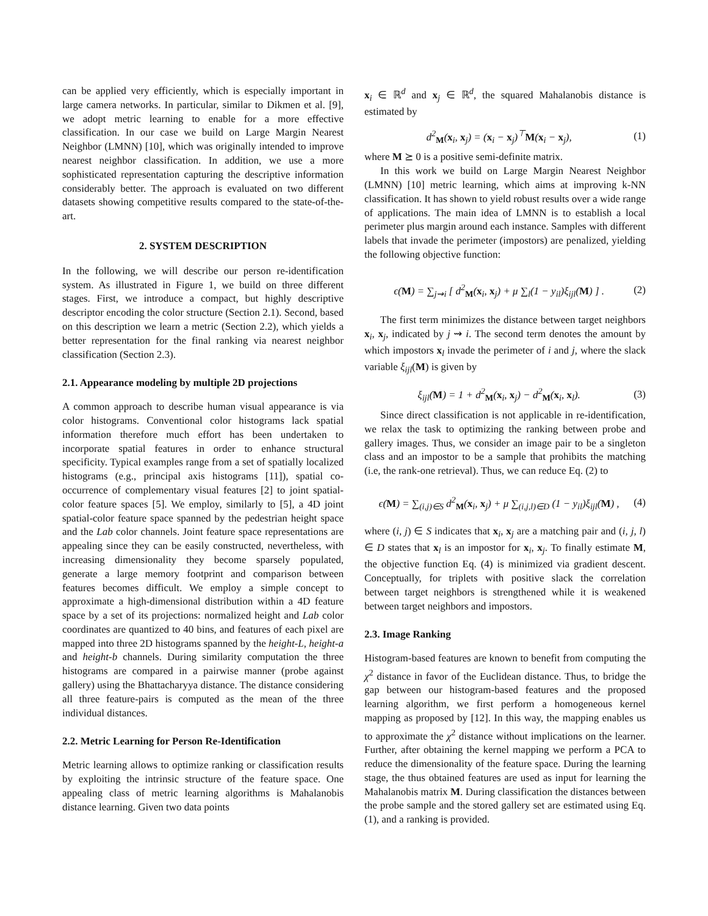can be applied very efficiently, which is especially important in large camera networks. In particular, similar to Dikmen et al. [9], we adopt metric learning to enable for a more effective classification. In our case we build on Large Margin Nearest Neighbor (LMNN) [10], which was originally intended to improve nearest neighbor classification. In addition, we use a more sophisticated representation capturing the descriptive information considerably better. The approach is evaluated on two different datasets showing competitive results compared to the state-of-the-art.
2. SYSTEM DESCRIPTION
In the following, we will describe our person re-identification system. As illustrated in Figure 1, we build on three different stages. First, we introduce a compact, but highly descriptive descriptor encoding the color structure (Section 2.1). Second, based on this description we learn a metric (Section 2.2), which yields a better representation for the final ranking via nearest neighbor classification (Section 2.3).
2.1. Appearance modeling by multiple 2D projections
A common approach to describe human visual appearance is via color histograms. Conventional color histograms lack spatial information therefore much effort has been undertaken to incorporate spatial features in order to enhance structural specificity. Typical examples range from a set of spatially localized histograms (e.g., principal axis histograms [11]), spatial co-occurrence of complementary visual features [2] to joint spatial-color feature spaces [5]. We employ, similarly to [5], a 4D joint spatial-color feature space spanned by the pedestrian height space and the Lab color channels. Joint feature space representations are appealing since they can be easily constructed, nevertheless, with increasing dimensionality they become sparsely populated, generate a large memory footprint and comparison between features becomes difficult. We employ a simple concept to approximate a high-dimensional distribution within a 4D feature space by a set of its projections: normalized height and Lab color coordinates are quantized to 40 bins, and features of each pixel are mapped into three 2D histograms spanned by the height-L, height-a and height-b channels. During similarity computation the three histograms are compared in a pairwise manner (probe against gallery) using the Bhattacharyya distance. The distance considering all three feature-pairs is computed as the mean of the three individual distances.
2.2. Metric Learning for Person Re-Identification
Metric learning allows to optimize ranking or classification results by exploiting the intrinsic structure of the feature space. One appealing class of metric learning algorithms is Mahalanobis distance learning. Given two data points
x<sub>i</sub> ∈ ℝ<sup>d</sup> and x<sub>j</sub> ∈ ℝ<sup>d</sup>, the squared Mahalanobis distance is estimated by
d<sup>2</sup><sub>M</sub>(x<sub>i</sub>, x<sub>j</sub>) = (x<sub>i</sub> − x<sub>j</sub>)<sup>⊤</sup>M(x<sub>i</sub> − x<sub>j</sub>), (1)
where M ⪰ 0 is a positive semi-definite matrix.
In this work we build on Large Margin Nearest Neighbor (LMNN) [10] metric learning, which aims at improving k-NN classification. It has shown to yield robust results over a wide range of applications. The main idea of LMNN is to establish a local perimeter plus margin around each instance. Samples with different labels that invade the perimeter (impostors) are penalized, yielding the following objective function:
ϵ(M) = ∑<sub>j⇝i</sub> [ d<sup>2</sup><sub>M</sub>(x<sub>i</sub>, x<sub>j</sub>) + μ ∑<sub>l</sub>(1 − y<sub>il</sub>)ξ<sub>ijl</sub>(M) ] . (2)
The first term minimizes the distance between target neighbors x<sub>i</sub>, x<sub>j</sub>, indicated by j ⇝ i. The second term denotes the amount by which impostors x<sub>l</sub> invade the perimeter of i and j, where the slack variable ξ<sub>ijl</sub>(M) is given by
ξ<sub>ijl</sub>(M) = 1 + d<sup>2</sup><sub>M</sub>(x<sub>i</sub>, x<sub>j</sub>) − d<sup>2</sup><sub>M</sub>(x<sub>i</sub>, x<sub>l</sub>). (3)
Since direct classification is not applicable in re-identification, we relax the task to optimizing the ranking between probe and gallery images. Thus, we consider an image pair to be a singleton class and an impostor to be a sample that prohibits the matching (i.e, the rank-one retrieval). Thus, we can reduce Eq. (2) to
ϵ(M) = ∑<sub>(i,j)∈S</sub> d<sup>2</sup><sub>M</sub>(x<sub>i</sub>, x<sub>j</sub>) + μ ∑<sub>(i,j,l)∈D</sub> (1 − y<sub>il</sub>)ξ<sub>ijl</sub>(M) , (4)
where (i, j) ∈ S indicates that x<sub>i</sub>, x<sub>j</sub> are a matching pair and (i, j, l) ∈ D states that x<sub>l</sub> is an impostor for x<sub>i</sub>, x<sub>j</sub>. To finally estimate M, the objective function Eq. (4) is minimized via gradient descent. Conceptually, for triplets with positive slack the correlation between target neighbors is strengthened while it is weakened between target neighbors and impostors.
2.3. Image Ranking
Histogram-based features are known to benefit from computing the χ<sup>2</sup> distance in favor of the Euclidean distance. Thus, to bridge the gap between our histogram-based features and the proposed learning algorithm, we first perform a homogeneous kernel mapping as proposed by [12]. In this way, the mapping enables us to approximate the χ<sup>2</sup> distance without implications on the learner. Further, after obtaining the kernel mapping we perform a PCA to reduce the dimensionality of the feature space. During the learning stage, the thus obtained features are used as input for learning the Mahalanobis matrix M. During classification the distances between the probe sample and the stored gallery set are estimated using Eq. (1), and a ranking is provided.